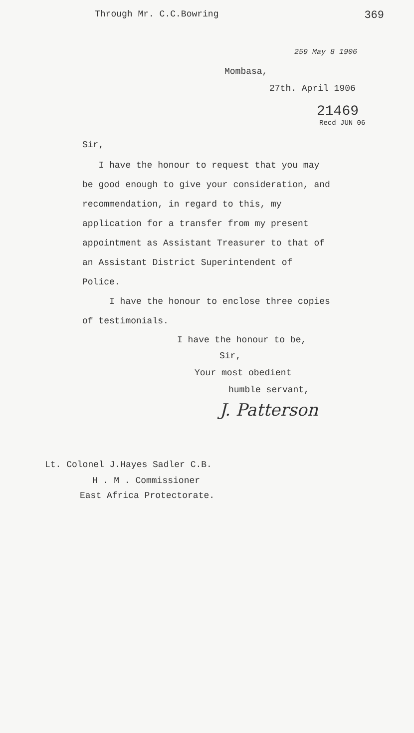Through Mr. C.C.Bowring 369
259 May 8 1906
Mombasa,
27th. April 1906
21469
Recd JUN 06
Sir,
I have the honour to request that you may be good enough to give your consideration, and recommendation, in regard to this, my application for a transfer from my present appointment as Assistant Treasurer to that of an Assistant District Superintendent of Police.
I have the honour to enclose three copies of testimonials.
I have the honour to be,
Sir,
Your most obedient
humble servant,
J. Patterson
Lt. Colonel J.Hayes Sadler C.B.
H . M . Commissioner
East Africa Protectorate.